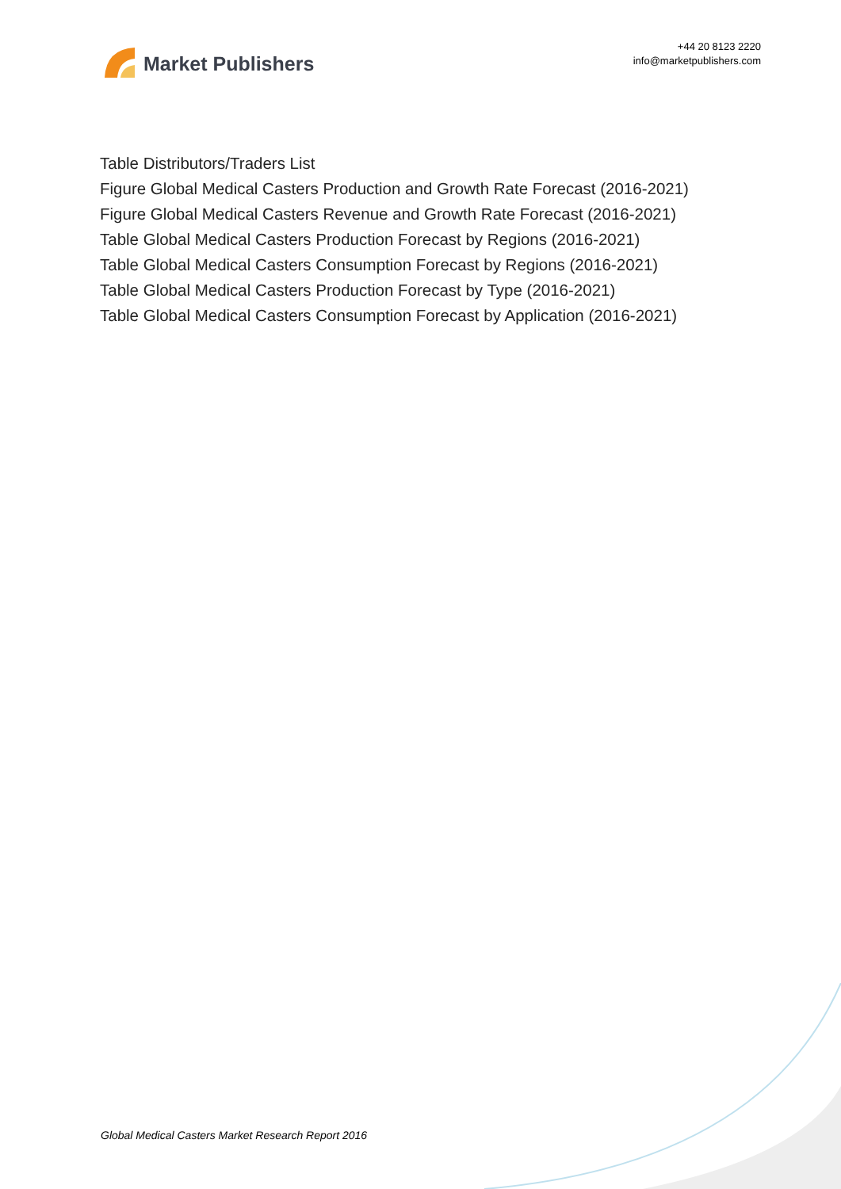Market Publishers
+44 20 8123 2220
info@marketpublishers.com
Table Distributors/Traders List
Figure Global Medical Casters Production and Growth Rate Forecast (2016-2021)
Figure Global Medical Casters Revenue and Growth Rate Forecast (2016-2021)
Table Global Medical Casters Production Forecast by Regions (2016-2021)
Table Global Medical Casters Consumption Forecast by Regions (2016-2021)
Table Global Medical Casters Production Forecast by Type (2016-2021)
Table Global Medical Casters Consumption Forecast by Application (2016-2021)
Global Medical Casters Market Research Report 2016